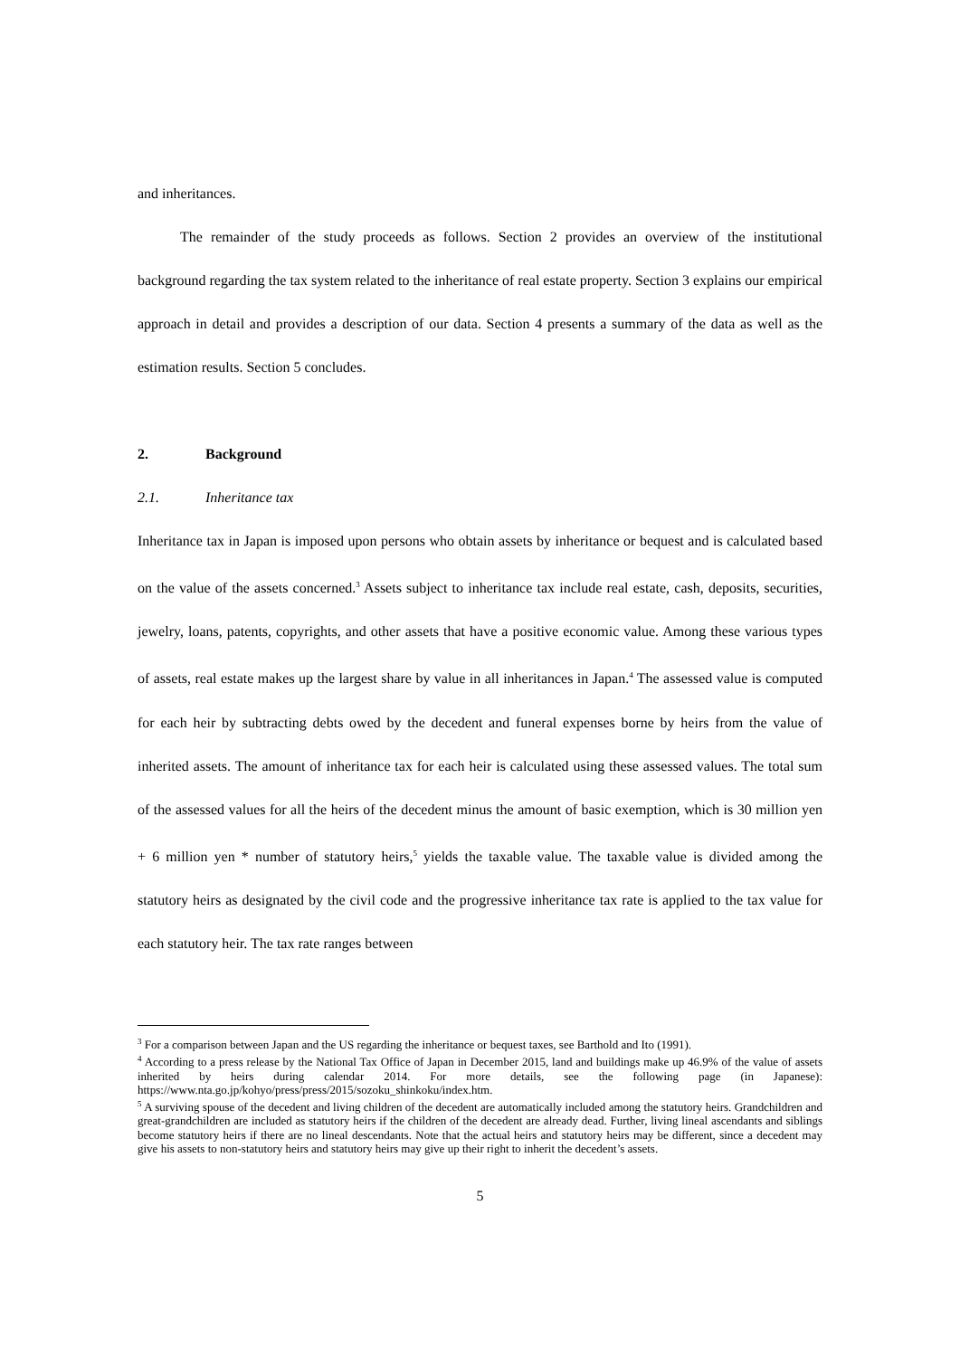and inheritances.
The remainder of the study proceeds as follows. Section 2 provides an overview of the institutional background regarding the tax system related to the inheritance of real estate property. Section 3 explains our empirical approach in detail and provides a description of our data. Section 4 presents a summary of the data as well as the estimation results. Section 5 concludes.
2. Background
2.1. Inheritance tax
Inheritance tax in Japan is imposed upon persons who obtain assets by inheritance or bequest and is calculated based on the value of the assets concerned.<sup>3</sup> Assets subject to inheritance tax include real estate, cash, deposits, securities, jewelry, loans, patents, copyrights, and other assets that have a positive economic value. Among these various types of assets, real estate makes up the largest share by value in all inheritances in Japan.<sup>4</sup> The assessed value is computed for each heir by subtracting debts owed by the decedent and funeral expenses borne by heirs from the value of inherited assets. The amount of inheritance tax for each heir is calculated using these assessed values. The total sum of the assessed values for all the heirs of the decedent minus the amount of basic exemption, which is 30 million yen + 6 million yen * number of statutory heirs,<sup>5</sup> yields the taxable value. The taxable value is divided among the statutory heirs as designated by the civil code and the progressive inheritance tax rate is applied to the tax value for each statutory heir. The tax rate ranges between
<sup>3</sup> For a comparison between Japan and the US regarding the inheritance or bequest taxes, see Barthold and Ito (1991).
<sup>4</sup> According to a press release by the National Tax Office of Japan in December 2015, land and buildings make up 46.9% of the value of assets inherited by heirs during calendar 2014. For more details, see the following page (in Japanese): https://www.nta.go.jp/kohyo/press/press/2015/sozoku_shinkoku/index.htm.
<sup>5</sup> A surviving spouse of the decedent and living children of the decedent are automatically included among the statutory heirs. Grandchildren and great-grandchildren are included as statutory heirs if the children of the decedent are already dead. Further, living lineal ascendants and siblings become statutory heirs if there are no lineal descendants. Note that the actual heirs and statutory heirs may be different, since a decedent may give his assets to non-statutory heirs and statutory heirs may give up their right to inherit the decedent’s assets.
5